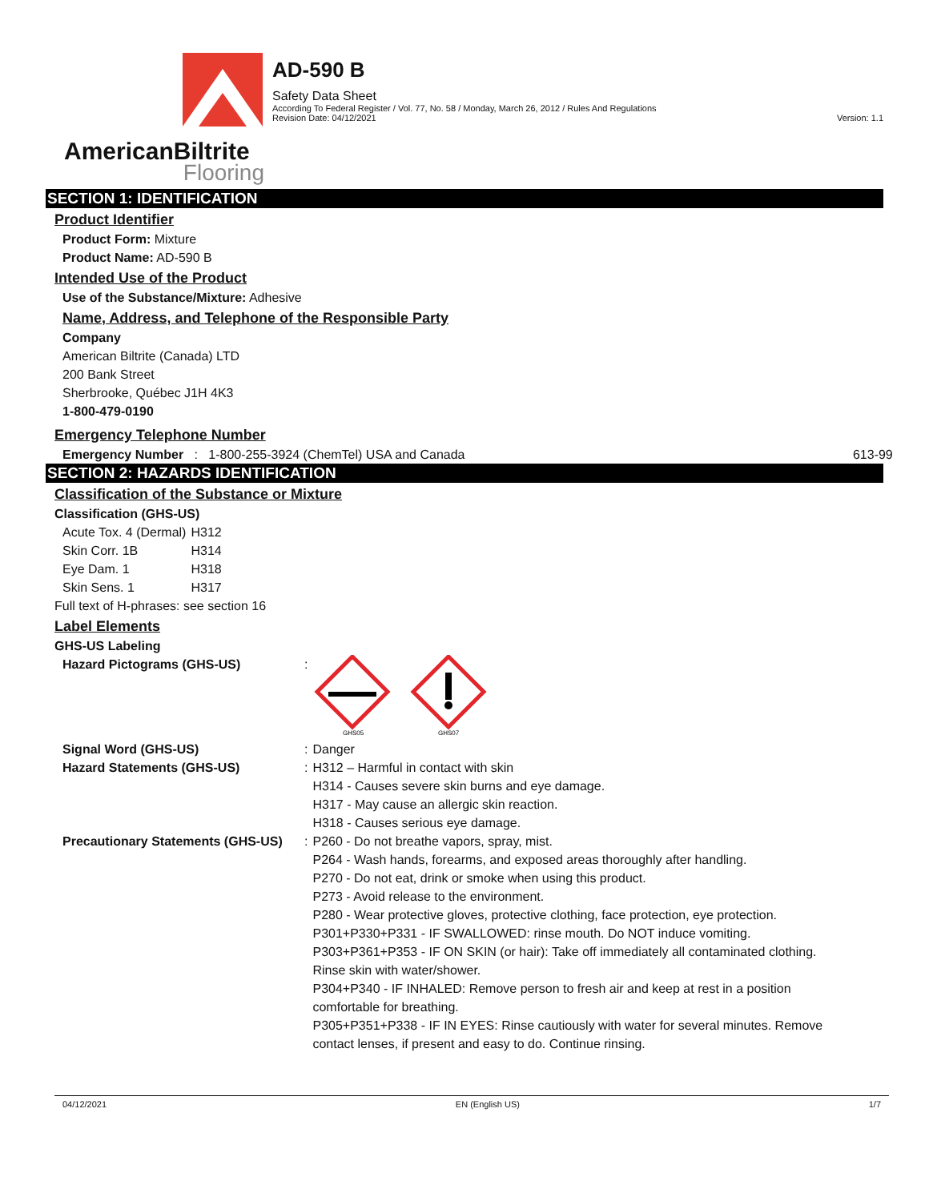AmericanBiltrite
Flooring
AD-590 B
Safety Data Sheet
According To Federal Register / Vol. 77, No. 58 / Monday, March 26, 2012 / Rules And Regulations
Revision Date: 04/12/2021 Version: 1.1
SECTION 1: IDENTIFICATION
Product Identifier
Product Form: Mixture
Product Name: AD-590 B
Intended Use of the Product
Use of the Substance/Mixture: Adhesive
Name, Address, and Telephone of the Responsible Party
Company
American Biltrite (Canada) LTD
200 Bank Street
Sherbrooke, Québec J1H 4K3
1-800-479-0190
Emergency Telephone Number
Emergency Number : 1-800-255-3924 (ChemTel) USA and Canada 613-99
SECTION 2: HAZARDS IDENTIFICATION
Classification of the Substance or Mixture
Classification (GHS-US)
| Acute Tox. 4 (Dermal) | H312 |
| Skin Corr. 1B | H314 |
| Eye Dam. 1 | H318 |
| Skin Sens. 1 | H317 |
Full text of H-phrases: see section 16
Label Elements
GHS-US Labeling
| Hazard Pictograms (GHS-US) | : | GHS05 GHS07 |
| Signal Word (GHS-US) | : | Danger |
| Hazard Statements (GHS-US) | : | H312 – Harmful in contact with skin H314 - Causes severe skin burns and eye damage. H317 - May cause an allergic skin reaction. H318 - Causes serious eye damage. |
| Precautionary Statements (GHS-US) | : | P260 - Do not breathe vapors, spray, mist. P264 - Wash hands, forearms, and exposed areas thoroughly after handling. P270 - Do not eat, drink or smoke when using this product. P273 - Avoid release to the environment. P280 - Wear protective gloves, protective clothing, face protection, eye protection. P301+P330+P331 - IF SWALLOWED: rinse mouth. Do NOT induce vomiting. P303+P361+P353 - IF ON SKIN (or hair): Take off immediately all contaminated clothing. Rinse skin with water/shower. P304+P340 - IF INHALED: Remove person to fresh air and keep at rest in a position comfortable for breathing. P305+P351+P338 - IF IN EYES: Rinse cautiously with water for several minutes. Remove contact lenses, if present and easy to do. Continue rinsing. |
04/12/2021 EN (English US) 1/7